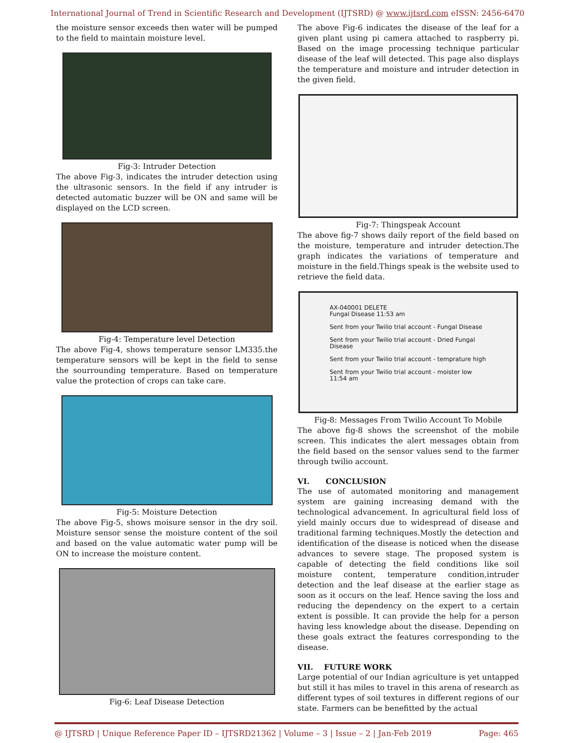International Journal of Trend in Scientific Research and Development (IJTSRD) @ www.ijtsrd.com eISSN: 2456-6470
the moisture sensor exceeds then water will be pumped to the field to maintain moisture level.
Fig-3: Intruder Detection
The above Fig-3, indicates the intruder detection using the ultrasonic sensors. In the field if any intruder is detected automatic buzzer will be ON and same will be displayed on the LCD screen.
Fig-4: Temperature level Detection
The above Fig-4, shows temperature sensor LM335.the temperature sensors will be kept in the field to sense the sourrounding temperature. Based on temperature value the protection of crops can take care.
Fig-5: Moisture Detection
The above Fig-5, shows moisure sensor in the dry soil. Moisture sensor sense the moisture content of the soil and based on the value automatic water pump will be ON to increase the moisture content.
Fig-6: Leaf Disease Detection
The above Fig-6 indicates the disease of the leaf for a given plant using pi camera attached to raspberry pi. Based on the image processing technique particular disease of the leaf will detected. This page also displays the temperature and moisture and intruder detection in the given field.
Fig-7: Thingspeak Account
The above fig-7 shows daily report of the field based on the moisture, temperature and intruder detection.The graph indicates the variations of temperature and moisture in the field.Things speak is the website used to retrieve the field data.
AX-040001 DELETE
Fungal Disease 11:53 am
Sent from your Twilio trial account - Fungal Disease
Sent from your Twilio trial account - Dried Fungal Disease
Sent from your Twilio trial account - temprature high
Sent from your Twilio trial account - moister low 11:54 am
Fig-8: Messages From Twilio Account To Mobile
The above fig-8 shows the screenshot of the mobile screen. This indicates the alert messages obtain from the field based on the sensor values send to the farmer through twilio account.
VI. CONCLUSION
The use of automated monitoring and management system are gaining increasing demand with the technological advancement. In agricultural field loss of yield mainly occurs due to widespread of disease and traditional farming techniques.Mostly the detection and identification of the disease is noticed when the disease advances to severe stage. The proposed system is capable of detecting the field conditions like soil moisture content, temperature condition,intruder detection and the leaf disease at the earlier stage as soon as it occurs on the leaf. Hence saving the loss and reducing the dependency on the expert to a certain extent is possible. It can provide the help for a person having less knowledge about the disease. Depending on these goals extract the features corresponding to the disease.
VII. FUTURE WORK
Large potential of our Indian agriculture is yet untapped but still it has miles to travel in this arena of research as different types of soil textures in different regions of our state. Farmers can be benefitted by the actual
@ IJTSRD | Unique Reference Paper ID – IJTSRD21362 | Volume – 3 | Issue – 2 | Jan-Feb 2019 Page: 465